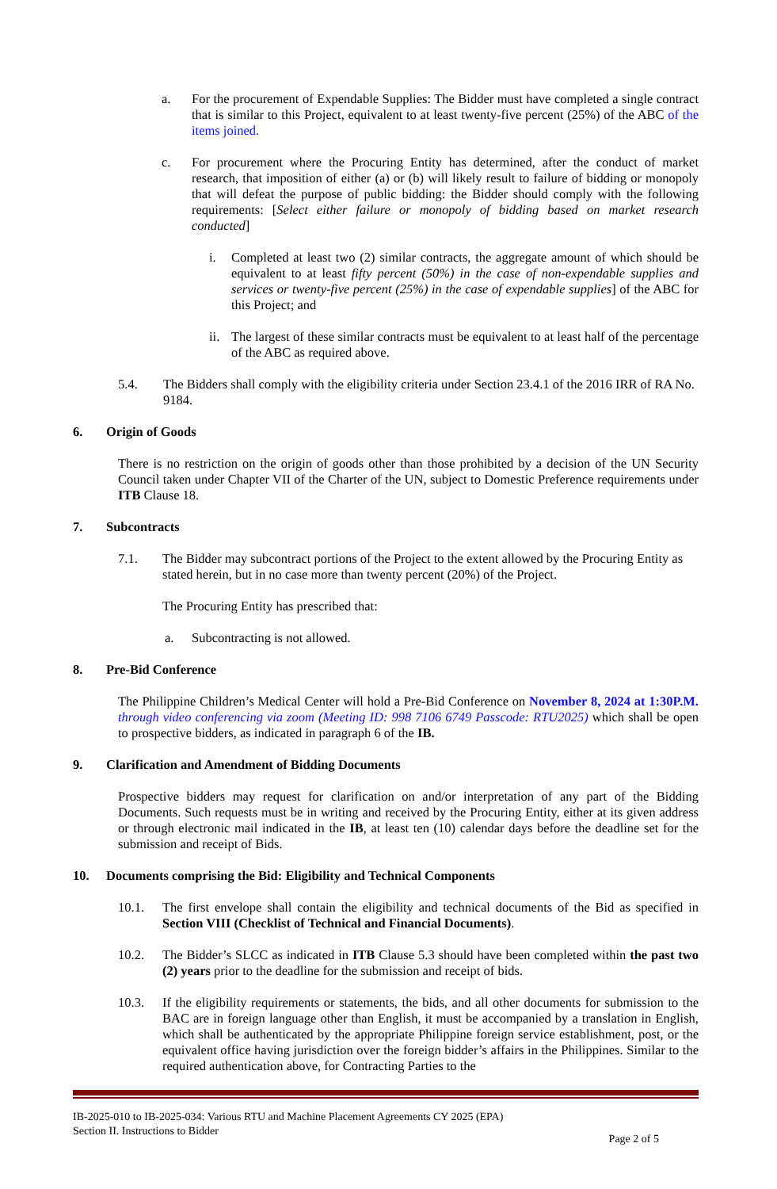a. For the procurement of Expendable Supplies: The Bidder must have completed a single contract that is similar to this Project, equivalent to at least twenty-five percent (25%) of the ABC of the items joined.
c. For procurement where the Procuring Entity has determined, after the conduct of market research, that imposition of either (a) or (b) will likely result to failure of bidding or monopoly that will defeat the purpose of public bidding: the Bidder should comply with the following requirements: [Select either failure or monopoly of bidding based on market research conducted]
i. Completed at least two (2) similar contracts, the aggregate amount of which should be equivalent to at least fifty percent (50%) in the case of non-expendable supplies and services or twenty-five percent (25%) in the case of expendable supplies] of the ABC for this Project; and
ii.
The largest of these similar contracts must be equivalent to at least half of the percentage of the ABC as required above.
5.4. The Bidders shall comply with the eligibility criteria under Section 23.4.1 of the 2016 IRR of RA No. 9184.
6. Origin of Goods
There is no restriction on the origin of goods other than those prohibited by a decision of the UN Security Council taken under Chapter VII of the Charter of the UN, subject to Domestic Preference requirements under ITB Clause 18.
7. Subcontracts
7.1. The Bidder may subcontract portions of the Project to the extent allowed by the Procuring Entity as stated herein, but in no case more than twenty percent (20%) of the Project.
The Procuring Entity has prescribed that:
a. Subcontracting is not allowed.
8. Pre-Bid Conference
The Philippine Children’s Medical Center will hold a Pre-Bid Conference on November 8, 2024 at 1:30P.M. through video conferencing via zoom (Meeting ID: 998 7106 6749 Passcode: RTU2025) which shall be open to prospective bidders, as indicated in paragraph 6 of the IB.
9. Clarification and Amendment of Bidding Documents
Prospective bidders may request for clarification on and/or interpretation of any part of the Bidding Documents. Such requests must be in writing and received by the Procuring Entity, either at its given address or through electronic mail indicated in the IB, at least ten (10) calendar days before the deadline set for the submission and receipt of Bids.
10. Documents comprising the Bid: Eligibility and Technical Components
10.1. The first envelope shall contain the eligibility and technical documents of the Bid as specified in Section VIII (Checklist of Technical and Financial Documents).
10.2. The Bidder’s SLCC as indicated in ITB Clause 5.3 should have been completed within the past two (2) years prior to the deadline for the submission and receipt of bids.
10.3. If the eligibility requirements or statements, the bids, and all other documents for submission to the BAC are in foreign language other than English, it must be accompanied by a translation in English, which shall be authenticated by the appropriate Philippine foreign service establishment, post, or the equivalent office having jurisdiction over the foreign bidder’s affairs in the Philippines. Similar to the required authentication above, for Contracting Parties to the
IB-2025-010 to IB-2025-034: Various RTU and Machine Placement Agreements CY 2025 (EPA)
Section II. Instructions to Bidder
Page 2 of 5